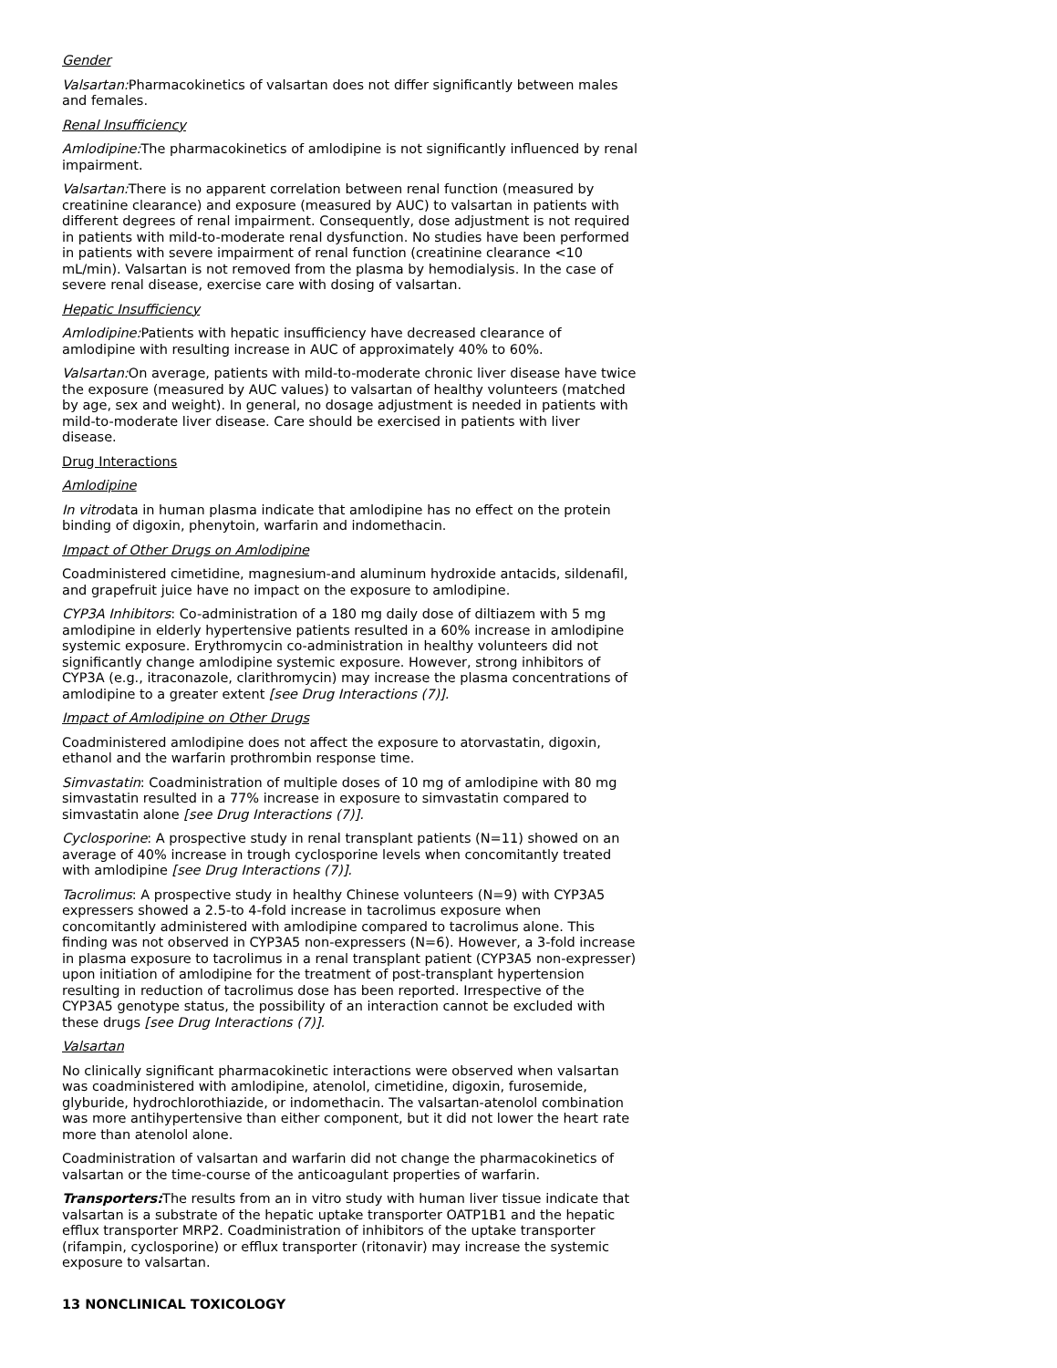Gender
Valsartan: Pharmacokinetics of valsartan does not differ significantly between males and females.
Renal Insufficiency
Amlodipine: The pharmacokinetics of amlodipine is not significantly influenced by renal impairment.
Valsartan: There is no apparent correlation between renal function (measured by creatinine clearance) and exposure (measured by AUC) to valsartan in patients with different degrees of renal impairment. Consequently, dose adjustment is not required in patients with mild-to-moderate renal dysfunction. No studies have been performed in patients with severe impairment of renal function (creatinine clearance <10 mL/min). Valsartan is not removed from the plasma by hemodialysis. In the case of severe renal disease, exercise care with dosing of valsartan.
Hepatic Insufficiency
Amlodipine: Patients with hepatic insufficiency have decreased clearance of amlodipine with resulting increase in AUC of approximately 40% to 60%.
Valsartan: On average, patients with mild-to-moderate chronic liver disease have twice the exposure (measured by AUC values) to valsartan of healthy volunteers (matched by age, sex and weight). In general, no dosage adjustment is needed in patients with mild-to-moderate liver disease. Care should be exercised in patients with liver disease.
Drug Interactions
Amlodipine
In vitrodata in human plasma indicate that amlodipine has no effect on the protein binding of digoxin, phenytoin, warfarin and indomethacin.
Impact of Other Drugs on Amlodipine
Coadministered cimetidine, magnesium-and aluminum hydroxide antacids, sildenafil, and grapefruit juice have no impact on the exposure to amlodipine.
CYP3A Inhibitors: Co-administration of a 180 mg daily dose of diltiazem with 5 mg amlodipine in elderly hypertensive patients resulted in a 60% increase in amlodipine systemic exposure. Erythromycin co-administration in healthy volunteers did not significantly change amlodipine systemic exposure. However, strong inhibitors of CYP3A (e.g., itraconazole, clarithromycin) may increase the plasma concentrations of amlodipine to a greater extent [see Drug Interactions (7)].
Impact of Amlodipine on Other Drugs
Coadministered amlodipine does not affect the exposure to atorvastatin, digoxin, ethanol and the warfarin prothrombin response time.
Simvastatin: Coadministration of multiple doses of 10 mg of amlodipine with 80 mg simvastatin resulted in a 77% increase in exposure to simvastatin compared to simvastatin alone [see Drug Interactions (7)].
Cyclosporine: A prospective study in renal transplant patients (N=11) showed on an average of 40% increase in trough cyclosporine levels when concomitantly treated with amlodipine [see Drug Interactions (7)].
Tacrolimus: A prospective study in healthy Chinese volunteers (N=9) with CYP3A5 expressers showed a 2.5-to 4-fold increase in tacrolimus exposure when concomitantly administered with amlodipine compared to tacrolimus alone. This finding was not observed in CYP3A5 non-expressers (N=6). However, a 3-fold increase in plasma exposure to tacrolimus in a renal transplant patient (CYP3A5 non-expresser) upon initiation of amlodipine for the treatment of post-transplant hypertension resulting in reduction of tacrolimus dose has been reported. Irrespective of the CYP3A5 genotype status, the possibility of an interaction cannot be excluded with these drugs [see Drug Interactions (7)].
Valsartan
No clinically significant pharmacokinetic interactions were observed when valsartan was coadministered with amlodipine, atenolol, cimetidine, digoxin, furosemide, glyburide, hydrochlorothiazide, or indomethacin. The valsartan-atenolol combination was more antihypertensive than either component, but it did not lower the heart rate more than atenolol alone.
Coadministration of valsartan and warfarin did not change the pharmacokinetics of valsartan or the time-course of the anticoagulant properties of warfarin.
Transporters: The results from an in vitro study with human liver tissue indicate that valsartan is a substrate of the hepatic uptake transporter OATP1B1 and the hepatic efflux transporter MRP2. Coadministration of inhibitors of the uptake transporter (rifampin, cyclosporine) or efflux transporter (ritonavir) may increase the systemic exposure to valsartan.
13 NONCLINICAL TOXICOLOGY